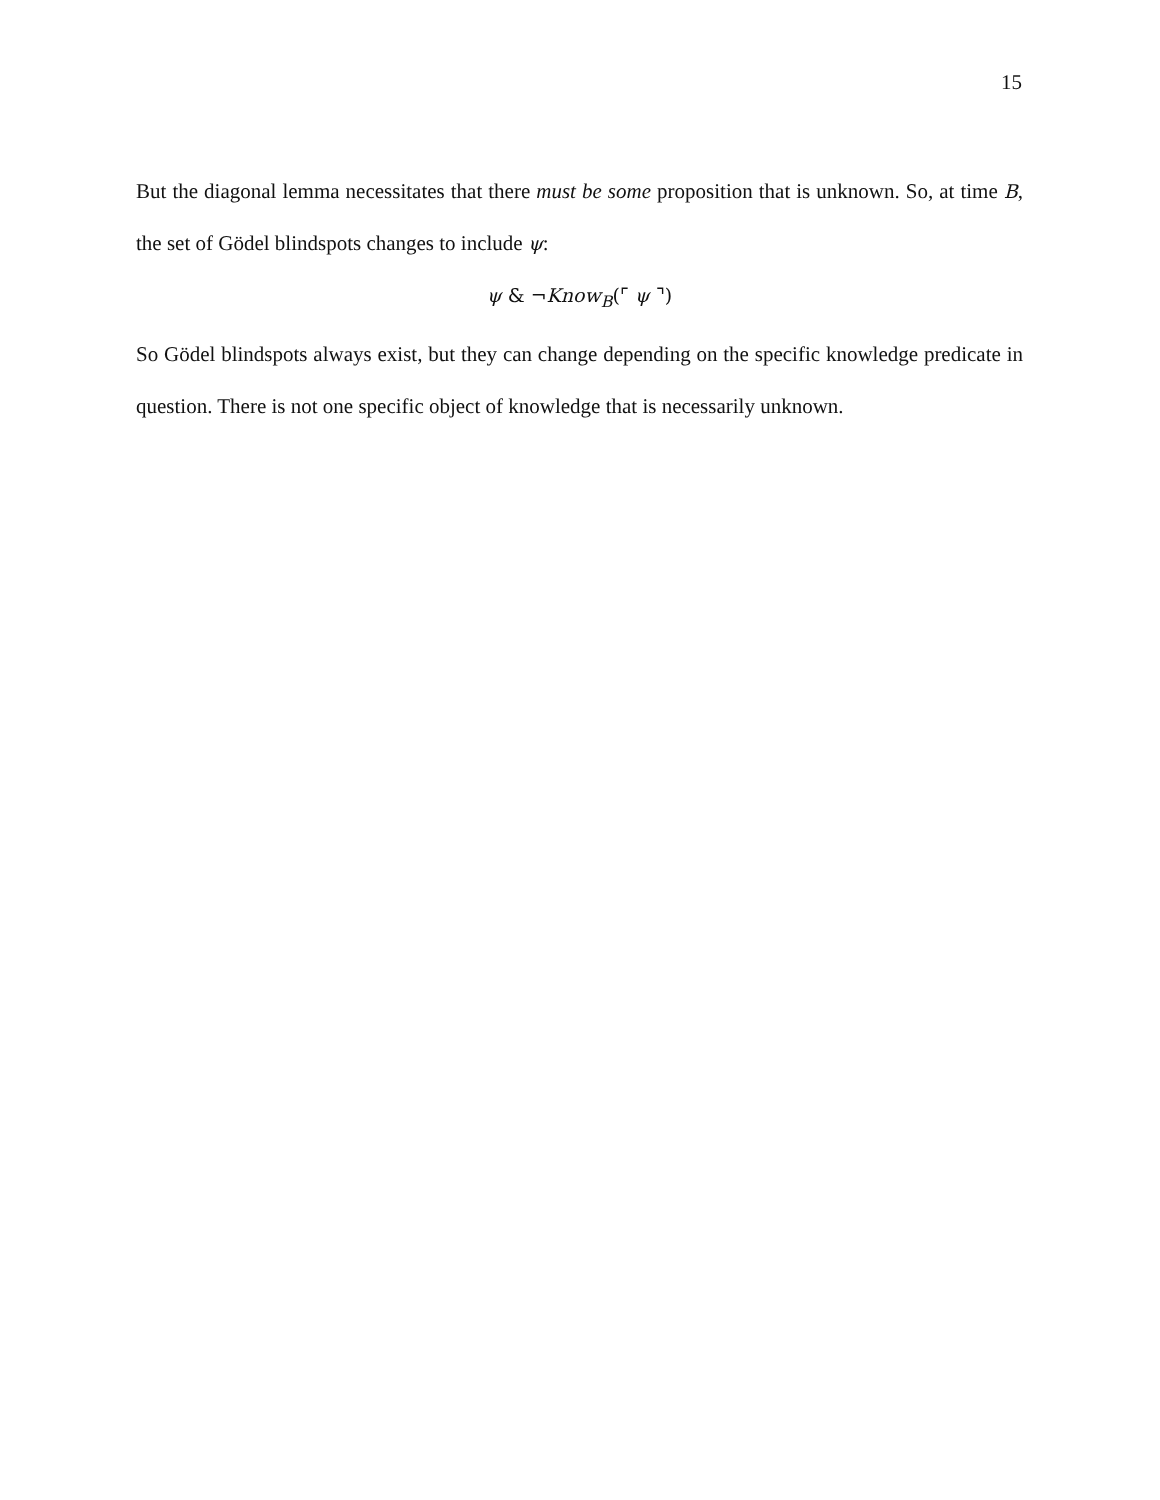15
But the diagonal lemma necessitates that there must be some proposition that is unknown. So, at time B, the set of Gödel blindspots changes to include ψ:
ψ & ¬Know<sub>B</sub>(⌜ ψ ⌝)
So Gödel blindspots always exist, but they can change depending on the specific knowledge predicate in question. There is not one specific object of knowledge that is necessarily unknown.